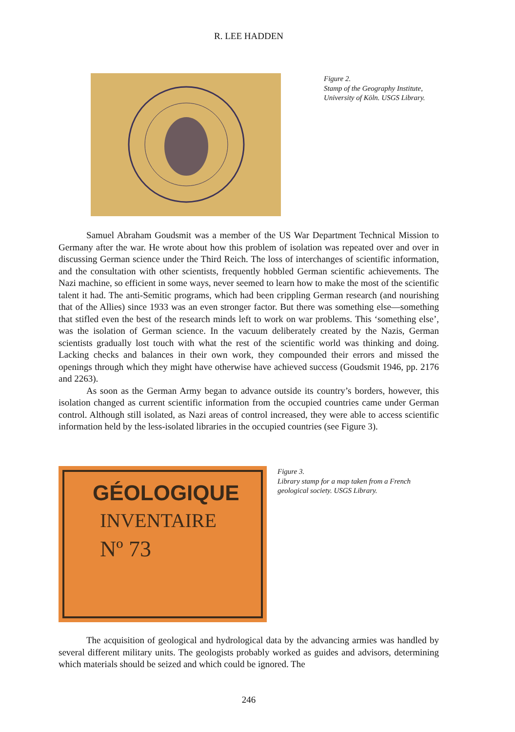R. LEE HADDEN
Figure 2.
Stamp of the Geography Institute,
University of Köln. USGS Library.
Samuel Abraham Goudsmit was a member of the US War Department Technical Mission to Germany after the war. He wrote about how this problem of isolation was repeated over and over in discussing German science under the Third Reich. The loss of interchanges of scientific information, and the consultation with other scientists, frequently hobbled German scientific achievements. The Nazi machine, so efficient in some ways, never seemed to learn how to make the most of the scientific talent it had. The anti-Semitic programs, which had been crippling German research (and nourishing that of the Allies) since 1933 was an even stronger factor. But there was something else—something that stifled even the best of the research minds left to work on war problems. This ‘something else’, was the isolation of German science. In the vacuum deliberately created by the Nazis, German scientists gradually lost touch with what the rest of the scientific world was thinking and doing. Lacking checks and balances in their own work, they compounded their errors and missed the openings through which they might have otherwise have achieved success (Goudsmit 1946, pp. 2176 and 2263).
As soon as the German Army began to advance outside its country’s borders, however, this isolation changed as current scientific information from the occupied countries came under German control. Although still isolated, as Nazi areas of control increased, they were able to access scientific information held by the less-isolated libraries in the occupied countries (see Figure 3).
GÉOLOGIQUE
INVENTAIRE
Nº 73
Figure 3.
Library stamp for a map taken from a French
geological society. USGS Library.
The acquisition of geological and hydrological data by the advancing armies was handled by several different military units. The geologists probably worked as guides and advisors, determining which materials should be seized and which could be ignored. The
246